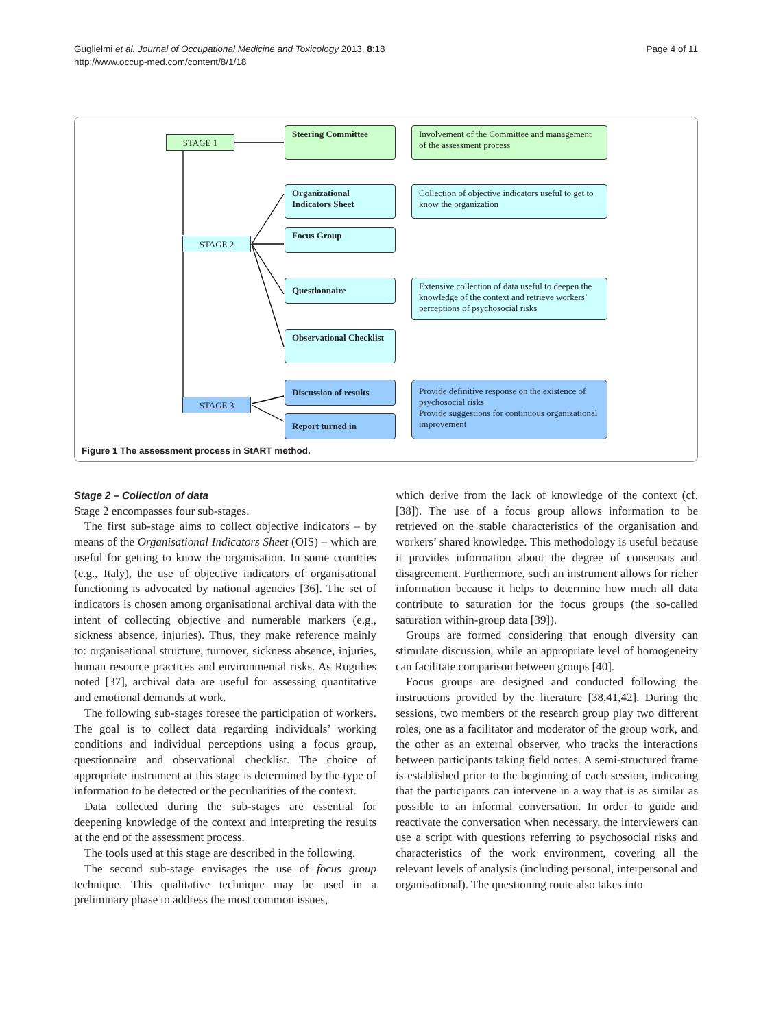Guglielmi et al. Journal of Occupational Medicine and Toxicology 2013, 8:18
http://www.occup-med.com/content/8/1/18
Page 4 of 11
STAGE 1
Steering Committee
Involvement of the Committee and management of the assessment process
STAGE 2
Organizational Indicators Sheet
Collection of objective indicators useful to get to know the organization
Focus Group
Questionnaire
Extensive collection of data useful to deepen the knowledge of the context and retrieve workers’ perceptions of psychosocial risks
Observational Checklist
STAGE 3
Discussion of results
Report turned in
Provide definitive response on the existence of psychosocial risks
Provide suggestions for continuous organizational improvement
Figure 1 The assessment process in StART method.
Stage 2 – Collection of data
Stage 2 encompasses four sub-stages.
The first sub-stage aims to collect objective indicators – by means of the Organisational Indicators Sheet (OIS) – which are useful for getting to know the organisation. In some countries (e.g., Italy), the use of objective indicators of organisational functioning is advocated by national agencies [36]. The set of indicators is chosen among organisational archival data with the intent of collecting objective and numerable markers (e.g., sickness absence, injuries). Thus, they make reference mainly to: organisational structure, turnover, sickness absence, injuries, human resource practices and environmental risks. As Rugulies noted [37], archival data are useful for assessing quantitative and emotional demands at work.
The following sub-stages foresee the participation of workers. The goal is to collect data regarding individuals’ working conditions and individual perceptions using a focus group, questionnaire and observational checklist. The choice of appropriate instrument at this stage is determined by the type of information to be detected or the peculiarities of the context.
Data collected during the sub-stages are essential for deepening knowledge of the context and interpreting the results at the end of the assessment process.
The tools used at this stage are described in the following.
The second sub-stage envisages the use of focus group technique. This qualitative technique may be used in a preliminary phase to address the most common issues,
which derive from the lack of knowledge of the context (cf. [38]). The use of a focus group allows information to be retrieved on the stable characteristics of the organisation and workers’ shared knowledge. This methodology is useful because it provides information about the degree of consensus and disagreement. Furthermore, such an instrument allows for richer information because it helps to determine how much all data contribute to saturation for the focus groups (the so-called saturation within-group data [39]).
Groups are formed considering that enough diversity can stimulate discussion, while an appropriate level of homogeneity can facilitate comparison between groups [40].
Focus groups are designed and conducted following the instructions provided by the literature [38,41,42]. During the sessions, two members of the research group play two different roles, one as a facilitator and moderator of the group work, and the other as an external observer, who tracks the interactions between participants taking field notes. A semi-structured frame is established prior to the beginning of each session, indicating that the participants can intervene in a way that is as similar as possible to an informal conversation. In order to guide and reactivate the conversation when necessary, the interviewers can use a script with questions referring to psychosocial risks and characteristics of the work environment, covering all the relevant levels of analysis (including personal, interpersonal and organisational). The questioning route also takes into